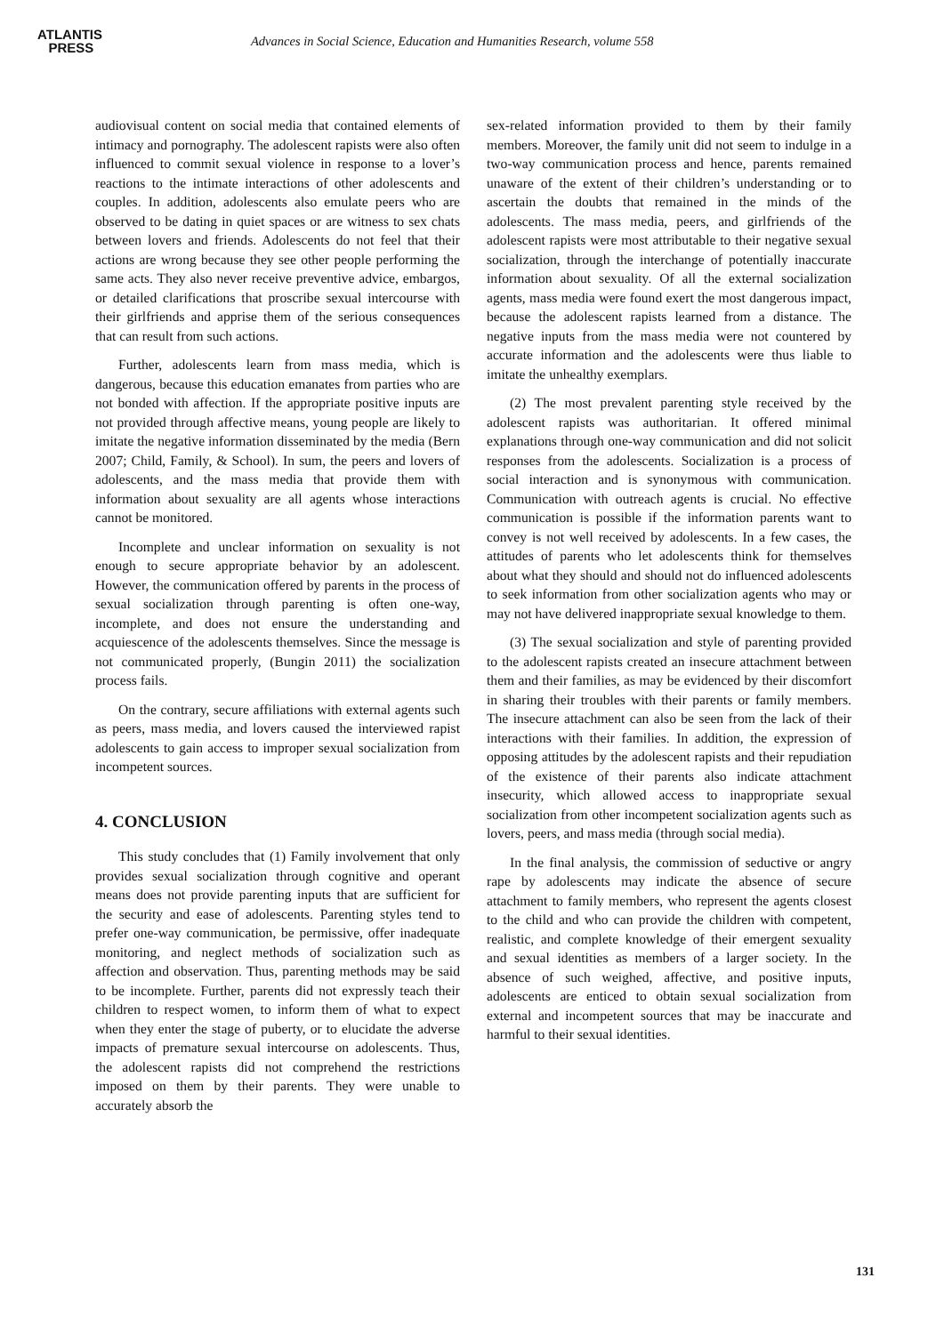ATLANTIS
PRESS
Advances in Social Science, Education and Humanities Research, volume 558
audiovisual content on social media that contained elements of intimacy and pornography. The adolescent rapists were also often influenced to commit sexual violence in response to a lover’s reactions to the intimate interactions of other adolescents and couples. In addition, adolescents also emulate peers who are observed to be dating in quiet spaces or are witness to sex chats between lovers and friends. Adolescents do not feel that their actions are wrong because they see other people performing the same acts. They also never receive preventive advice, embargos, or detailed clarifications that proscribe sexual intercourse with their girlfriends and apprise them of the serious consequences that can result from such actions.
Further, adolescents learn from mass media, which is dangerous, because this education emanates from parties who are not bonded with affection. If the appropriate positive inputs are not provided through affective means, young people are likely to imitate the negative information disseminated by the media (Bern 2007; Child, Family, & School). In sum, the peers and lovers of adolescents, and the mass media that provide them with information about sexuality are all agents whose interactions cannot be monitored.
Incomplete and unclear information on sexuality is not enough to secure appropriate behavior by an adolescent. However, the communication offered by parents in the process of sexual socialization through parenting is often one-way, incomplete, and does not ensure the understanding and acquiescence of the adolescents themselves. Since the message is not communicated properly, (Bungin 2011) the socialization process fails.
On the contrary, secure affiliations with external agents such as peers, mass media, and lovers caused the interviewed rapist adolescents to gain access to improper sexual socialization from incompetent sources.
4. CONCLUSION
This study concludes that (1) Family involvement that only provides sexual socialization through cognitive and operant means does not provide parenting inputs that are sufficient for the security and ease of adolescents. Parenting styles tend to prefer one-way communication, be permissive, offer inadequate monitoring, and neglect methods of socialization such as affection and observation. Thus, parenting methods may be said to be incomplete. Further, parents did not expressly teach their children to respect women, to inform them of what to expect when they enter the stage of puberty, or to elucidate the adverse impacts of premature sexual intercourse on adolescents. Thus, the adolescent rapists did not comprehend the restrictions imposed on them by their parents. They were unable to accurately absorb the
sex-related information provided to them by their family members. Moreover, the family unit did not seem to indulge in a two-way communication process and hence, parents remained unaware of the extent of their children’s understanding or to ascertain the doubts that remained in the minds of the adolescents. The mass media, peers, and girlfriends of the adolescent rapists were most attributable to their negative sexual socialization, through the interchange of potentially inaccurate information about sexuality. Of all the external socialization agents, mass media were found exert the most dangerous impact, because the adolescent rapists learned from a distance. The negative inputs from the mass media were not countered by accurate information and the adolescents were thus liable to imitate the unhealthy exemplars.
(2) The most prevalent parenting style received by the adolescent rapists was authoritarian. It offered minimal explanations through one-way communication and did not solicit responses from the adolescents. Socialization is a process of social interaction and is synonymous with communication. Communication with outreach agents is crucial. No effective communication is possible if the information parents want to convey is not well received by adolescents. In a few cases, the attitudes of parents who let adolescents think for themselves about what they should and should not do influenced adolescents to seek information from other socialization agents who may or may not have delivered inappropriate sexual knowledge to them.
(3) The sexual socialization and style of parenting provided to the adolescent rapists created an insecure attachment between them and their families, as may be evidenced by their discomfort in sharing their troubles with their parents or family members. The insecure attachment can also be seen from the lack of their interactions with their families. In addition, the expression of opposing attitudes by the adolescent rapists and their repudiation of the existence of their parents also indicate attachment insecurity, which allowed access to inappropriate sexual socialization from other incompetent socialization agents such as lovers, peers, and mass media (through social media).
In the final analysis, the commission of seductive or angry rape by adolescents may indicate the absence of secure attachment to family members, who represent the agents closest to the child and who can provide the children with competent, realistic, and complete knowledge of their emergent sexuality and sexual identities as members of a larger society. In the absence of such weighed, affective, and positive inputs, adolescents are enticed to obtain sexual socialization from external and incompetent sources that may be inaccurate and harmful to their sexual identities.
131